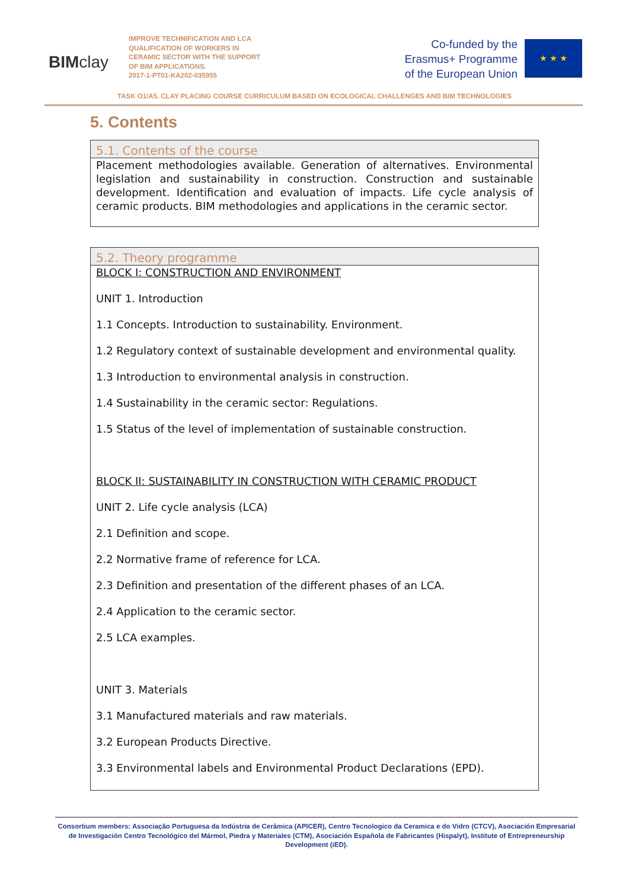BIMclay
IMPROVE TECHNIFICATION AND LCA QUALIFICATION OF WORKERS IN CERAMIC SECTOR WITH THE SUPPORT OF BIM APPLICATIONS.
2017-1-PT01-KA202-035955
Co-funded by the
Erasmus+ Programme
of the European Union
★ ★ ★
TASK O1/A5. CLAY PLACING COURSE CURRICULUM BASED ON ECOLOGICAL CHALLENGES AND BIM TECHNOLOGIES
5. Contents
5.1. Contents of the course
Placement methodologies available. Generation of alternatives. Environmental legislation and sustainability in construction. Construction and sustainable development. Identification and evaluation of impacts. Life cycle analysis of ceramic products. BIM methodologies and applications in the ceramic sector.
5.2. Theory programme
BLOCK I: CONSTRUCTION AND ENVIRONMENT
UNIT 1. Introduction
1.1 Concepts. Introduction to sustainability. Environment.
1.2 Regulatory context of sustainable development and environmental quality.
1.3 Introduction to environmental analysis in construction.
1.4 Sustainability in the ceramic sector: Regulations.
1.5 Status of the level of implementation of sustainable construction.
BLOCK II: SUSTAINABILITY IN CONSTRUCTION WITH CERAMIC PRODUCT
UNIT 2. Life cycle analysis (LCA)
2.1 Definition and scope.
2.2 Normative frame of reference for LCA.
2.3 Definition and presentation of the different phases of an LCA.
2.4 Application to the ceramic sector.
2.5 LCA examples.
UNIT 3. Materials
3.1 Manufactured materials and raw materials.
3.2 European Products Directive.
3.3 Environmental labels and Environmental Product Declarations (EPD).
Consortium members: Associação Portuguesa da Indústria de Cerâmica (APICER), Centro Tecnologico da Ceramica e do Vidro (CTCV), Asociación Empresarial de Investigación Centro Tecnológico del Mármol, Piedra y Materiales (CTM), Asociación Española de Fabricantes (Hispalyt), Institute of Entrepreneurship Development (iED).